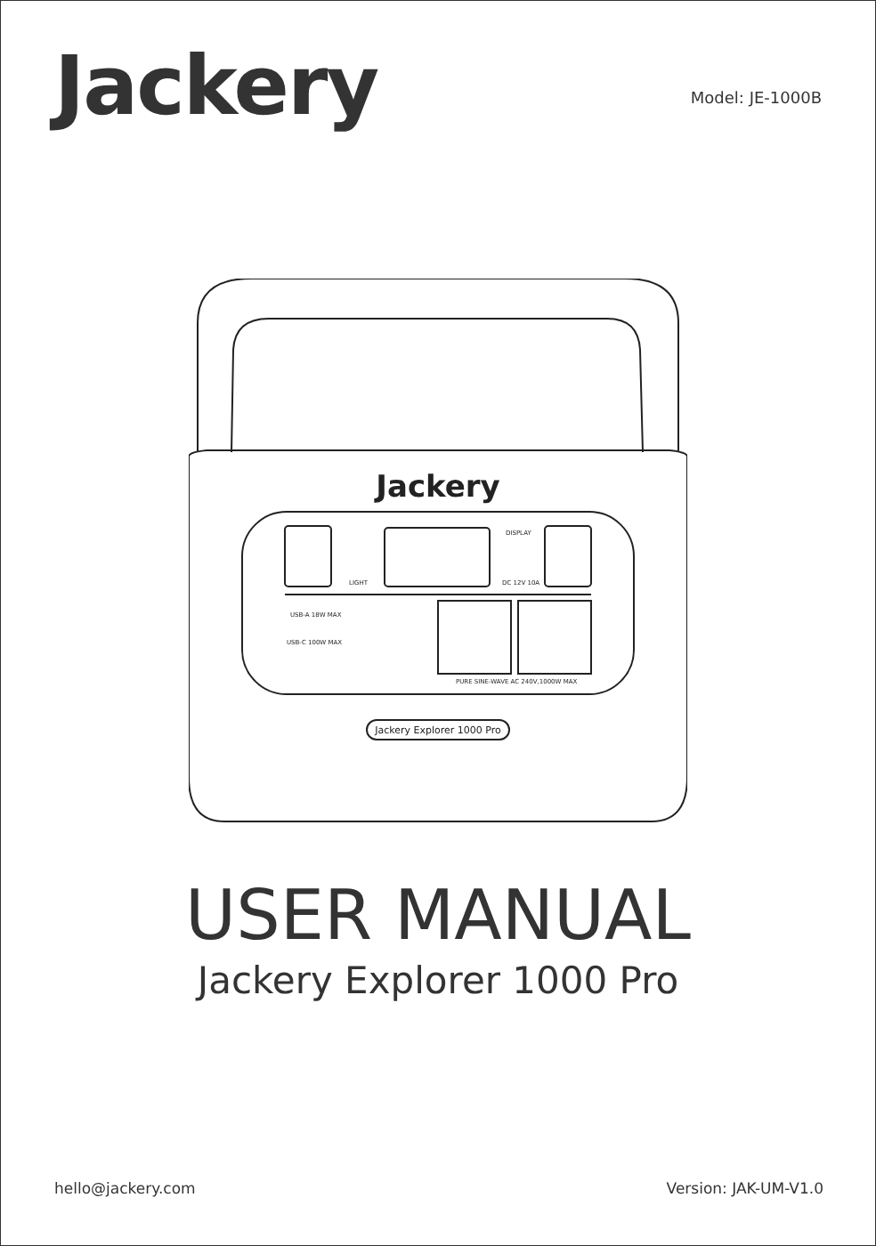Jackery
Model: JE-1000B
Jackery
LIGHT
DISPLAY
DC 12V 10A
USB-A 18W MAX
USB-C 100W MAX
PURE SINE-WAVE AC 240V,1000W MAX
Jackery Explorer 1000 Pro
USER MANUAL
Jackery Explorer 1000 Pro
hello@jackery.com Version: JAK-UM-V1.0